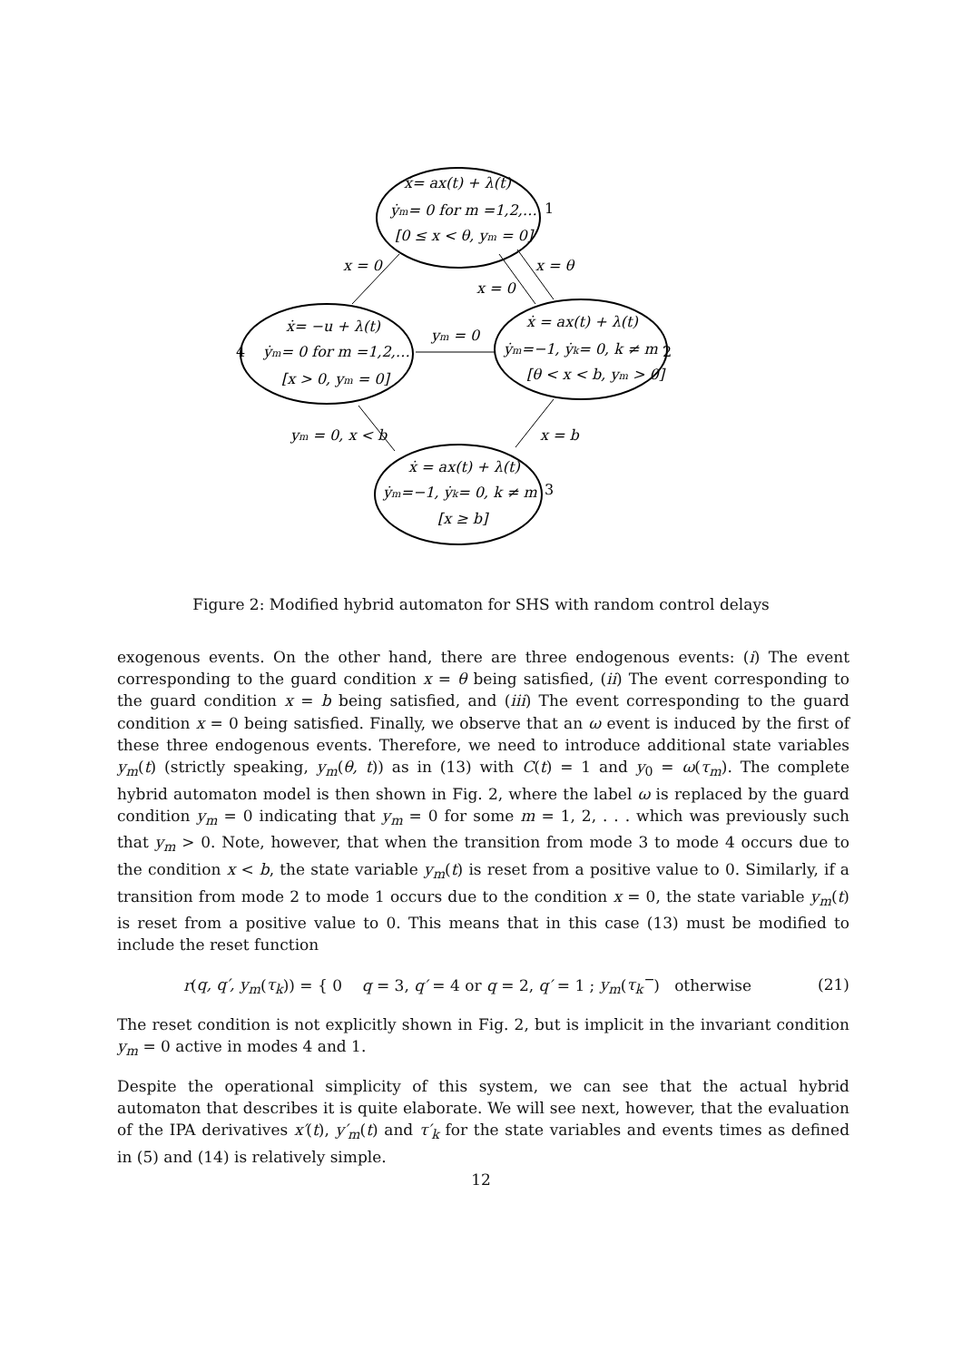ẋ= ax(t) + λ(t)
ẏm= 0 for m =1,2,…
[0 ≤ x < θ, ym = 0]
1
ẋ= −u + λ(t)
ẏm= 0 for m =1,2,…
[x > 0, ym = 0]
4
ẋ = ax(t) + λ(t)
ẏm=−1, ẏk= 0, k ≠ m
[θ < x < b, ym > 0]
2
ẋ = ax(t) + λ(t)
ẏm=−1, ẏk= 0, k ≠ m
[x ≥ b]
3
x = 0
x = θ
x = 0
ym = 0
x = b
ym = 0, x < b
Figure 2: Modified hybrid automaton for SHS with random control delays
exogenous events. On the other hand, there are three endogenous events: (i) The event corresponding to the guard condition x = θ being satisfied, (ii) The event corresponding to the guard condition x = b being satisfied, and (iii) The event corresponding to the guard condition x = 0 being satisfied. Finally, we observe that an ω event is induced by the first of these three endogenous events. Therefore, we need to introduce additional state variables y<sub>m</sub>(t) (strictly speaking, y<sub>m</sub>(θ, t)) as in (13) with C(t) = 1 and y<sub>0</sub> = ω(τ<sub>m</sub>). The complete hybrid automaton model is then shown in Fig. 2, where the label ω is replaced by the guard condition y<sub>m</sub> = 0 indicating that y<sub>m</sub> = 0 for some m = 1, 2, . . . which was previously such that y<sub>m</sub> > 0. Note, however, that when the transition from mode 3 to mode 4 occurs due to the condition x < b, the state variable y<sub>m</sub>(t) is reset from a positive value to 0. Similarly, if a transition from mode 2 to mode 1 occurs due to the condition x = 0, the state variable y<sub>m</sub>(t) is reset from a positive value to 0. This means that in this case (13) must be modified to include the reset function
r(q, q′, y<sub>m</sub>(τ<sub>k</sub>)) = { 0 q = 3, q′ = 4 or q = 2, q′ = 1 ; y<sub>m</sub>(τ<sub>k</sub><sup>−</sup>) otherwise
(21)
The reset condition is not explicitly shown in Fig. 2, but is implicit in the invariant condition y<sub>m</sub> = 0 active in modes 4 and 1.
Despite the operational simplicity of this system, we can see that the actual hybrid automaton that describes it is quite elaborate. We will see next, however, that the evaluation of the IPA derivatives x′(t), y′<sub>m</sub>(t) and τ′<sub>k</sub> for the state variables and events times as defined in (5) and (14) is relatively simple.
12